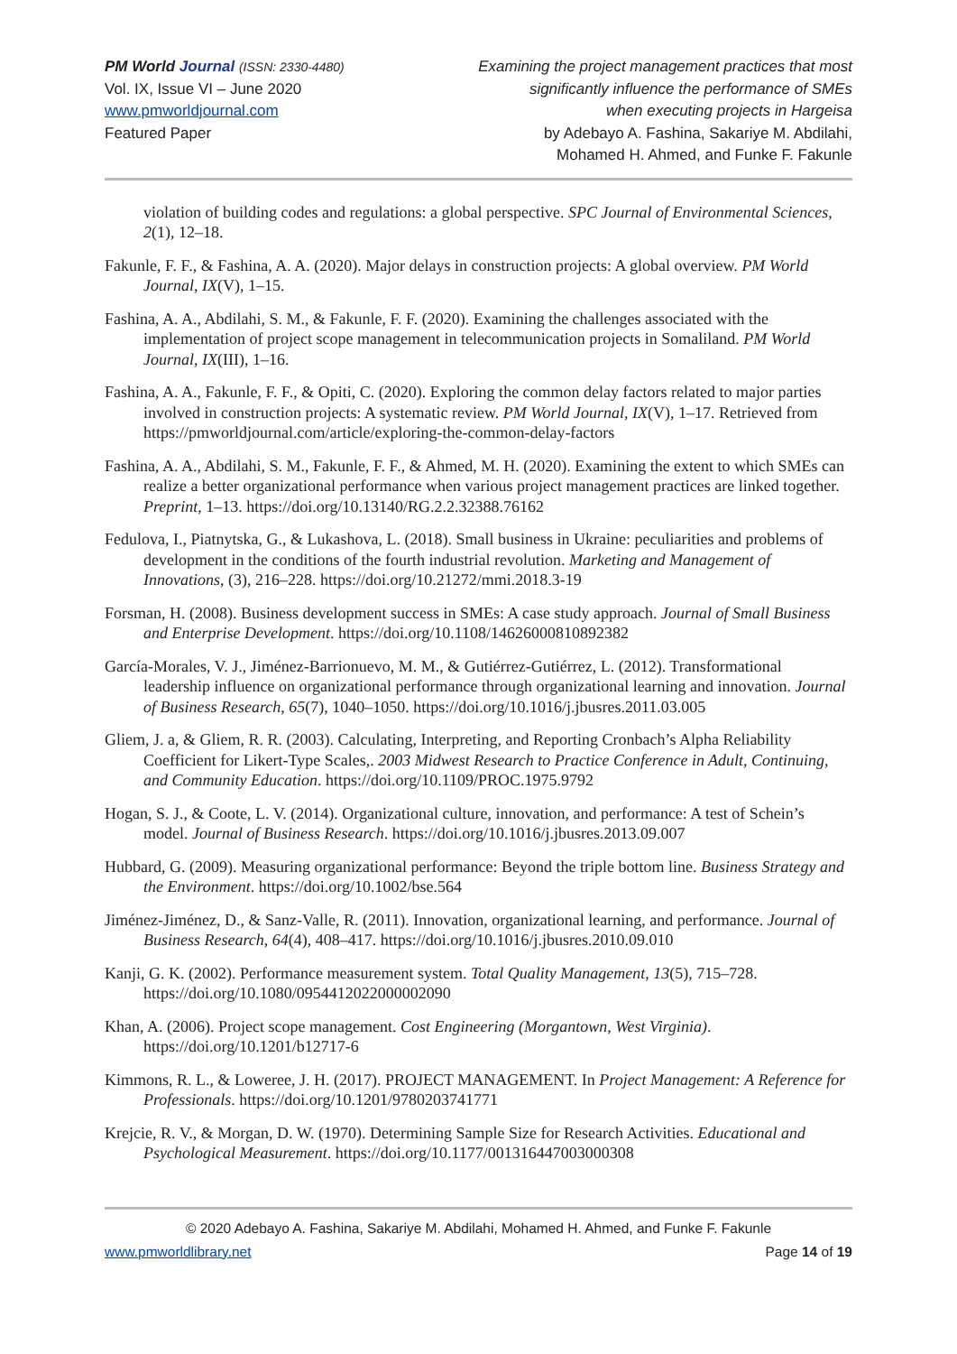PM World Journal (ISSN: 2330-4480)
Vol. IX, Issue VI – June 2020
www.pmworldjournal.com
Featured Paper
Examining the project management practices that most
significantly influence the performance of SMEs
when executing projects in Hargeisa
by Adebayo A. Fashina, Sakariye M. Abdilahi,
Mohamed H. Ahmed, and Funke F. Fakunle
violation of building codes and regulations: a global perspective. SPC Journal of Environmental Sciences, 2(1), 12–18.
Fakunle, F. F., & Fashina, A. A. (2020). Major delays in construction projects: A global overview. PM World Journal, IX(V), 1–15.
Fashina, A. A., Abdilahi, S. M., & Fakunle, F. F. (2020). Examining the challenges associated with the implementation of project scope management in telecommunication projects in Somaliland. PM World Journal, IX(III), 1–16.
Fashina, A. A., Fakunle, F. F., & Opiti, C. (2020). Exploring the common delay factors related to major parties involved in construction projects: A systematic review. PM World Journal, IX(V), 1–17. Retrieved from https://pmworldjournal.com/article/exploring-the-common-delay-factors
Fashina, A. A., Abdilahi, S. M., Fakunle, F. F., & Ahmed, M. H. (2020). Examining the extent to which SMEs can realize a better organizational performance when various project management practices are linked together. Preprint, 1–13. https://doi.org/10.13140/RG.2.2.32388.76162
Fedulova, I., Piatnytska, G., & Lukashova, L. (2018). Small business in Ukraine: peculiarities and problems of development in the conditions of the fourth industrial revolution. Marketing and Management of Innovations, (3), 216–228. https://doi.org/10.21272/mmi.2018.3-19
Forsman, H. (2008). Business development success in SMEs: A case study approach. Journal of Small Business and Enterprise Development. https://doi.org/10.1108/14626000810892382
García-Morales, V. J., Jiménez-Barrionuevo, M. M., & Gutiérrez-Gutiérrez, L. (2012). Transformational leadership influence on organizational performance through organizational learning and innovation. Journal of Business Research, 65(7), 1040–1050. https://doi.org/10.1016/j.jbusres.2011.03.005
Gliem, J. a, & Gliem, R. R. (2003). Calculating, Interpreting, and Reporting Cronbach’s Alpha Reliability Coefficient for Likert-Type Scales,. 2003 Midwest Research to Practice Conference in Adult, Continuing, and Community Education. https://doi.org/10.1109/PROC.1975.9792
Hogan, S. J., & Coote, L. V. (2014). Organizational culture, innovation, and performance: A test of Schein’s model. Journal of Business Research. https://doi.org/10.1016/j.jbusres.2013.09.007
Hubbard, G. (2009). Measuring organizational performance: Beyond the triple bottom line. Business Strategy and the Environment. https://doi.org/10.1002/bse.564
Jiménez-Jiménez, D., & Sanz-Valle, R. (2011). Innovation, organizational learning, and performance. Journal of Business Research, 64(4), 408–417. https://doi.org/10.1016/j.jbusres.2010.09.010
Kanji, G. K. (2002). Performance measurement system. Total Quality Management, 13(5), 715–728. https://doi.org/10.1080/0954412022000002090
Khan, A. (2006). Project scope management. Cost Engineering (Morgantown, West Virginia). https://doi.org/10.1201/b12717-6
Kimmons, R. L., & Loweree, J. H. (2017). PROJECT MANAGEMENT. In Project Management: A Reference for Professionals. https://doi.org/10.1201/9780203741771
Krejcie, R. V., & Morgan, D. W. (1970). Determining Sample Size for Research Activities. Educational and Psychological Measurement. https://doi.org/10.1177/001316447003000308
© 2020 Adebayo A. Fashina, Sakariye M. Abdilahi, Mohamed H. Ahmed, and Funke F. Fakunle
www.pmworldlibrary.net Page 14 of 19